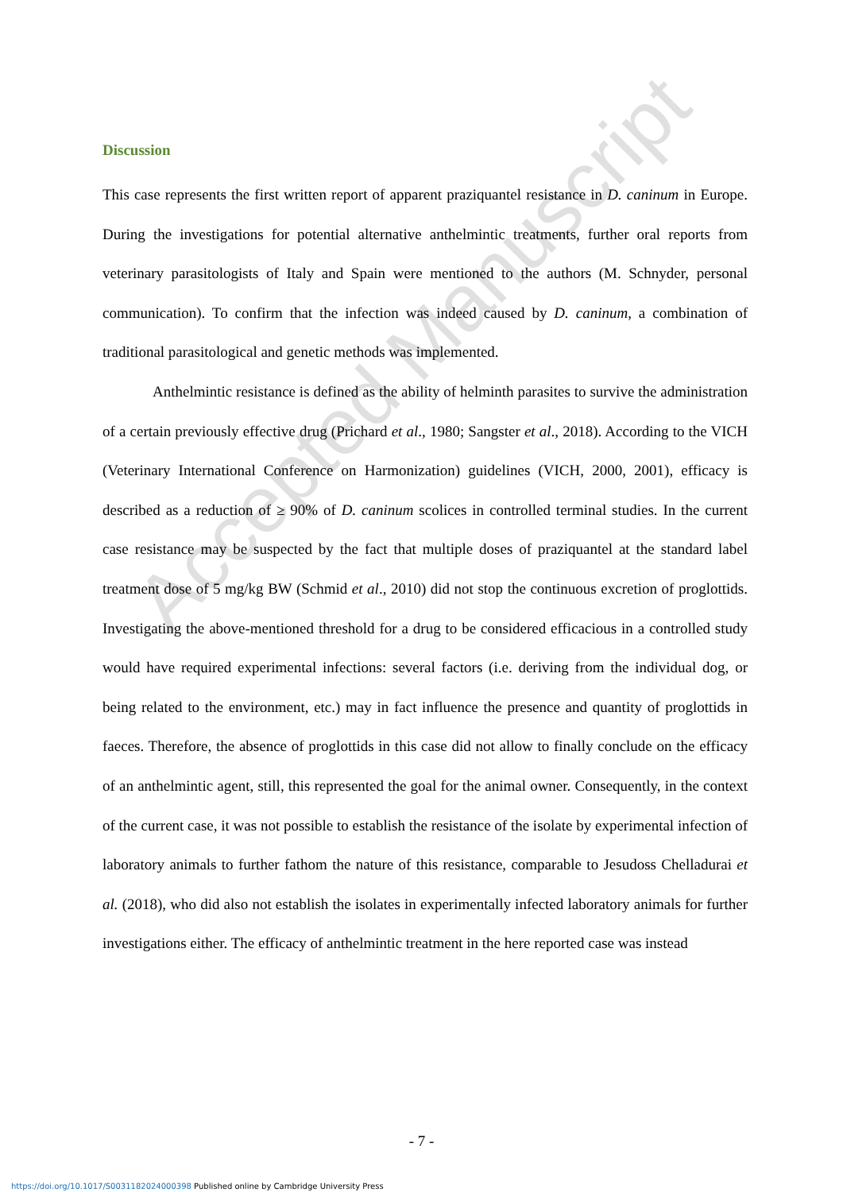Accepted Manuscript
Discussion
This case represents the first written report of apparent praziquantel resistance in D. caninum in Europe. During the investigations for potential alternative anthelmintic treatments, further oral reports from veterinary parasitologists of Italy and Spain were mentioned to the authors (M. Schnyder, personal communication). To confirm that the infection was indeed caused by D. caninum, a combination of traditional parasitological and genetic methods was implemented.
Anthelmintic resistance is defined as the ability of helminth parasites to survive the administration of a certain previously effective drug (Prichard et al., 1980; Sangster et al., 2018). According to the VICH (Veterinary International Conference on Harmonization) guidelines (VICH, 2000, 2001), efficacy is described as a reduction of ≥ 90% of D. caninum scolices in controlled terminal studies. In the current case resistance may be suspected by the fact that multiple doses of praziquantel at the standard label treatment dose of 5 mg/kg BW (Schmid et al., 2010) did not stop the continuous excretion of proglottids. Investigating the above-mentioned threshold for a drug to be considered efficacious in a controlled study would have required experimental infections: several factors (i.e. deriving from the individual dog, or being related to the environment, etc.) may in fact influence the presence and quantity of proglottids in faeces. Therefore, the absence of proglottids in this case did not allow to finally conclude on the efficacy of an anthelmintic agent, still, this represented the goal for the animal owner. Consequently, in the context of the current case, it was not possible to establish the resistance of the isolate by experimental infection of laboratory animals to further fathom the nature of this resistance, comparable to Jesudoss Chelladurai et al. (2018), who did also not establish the isolates in experimentally infected laboratory animals for further investigations either. The efficacy of anthelmintic treatment in the here reported case was instead
- 7 -
https://doi.org/10.1017/S0031182024000398 Published online by Cambridge University Press